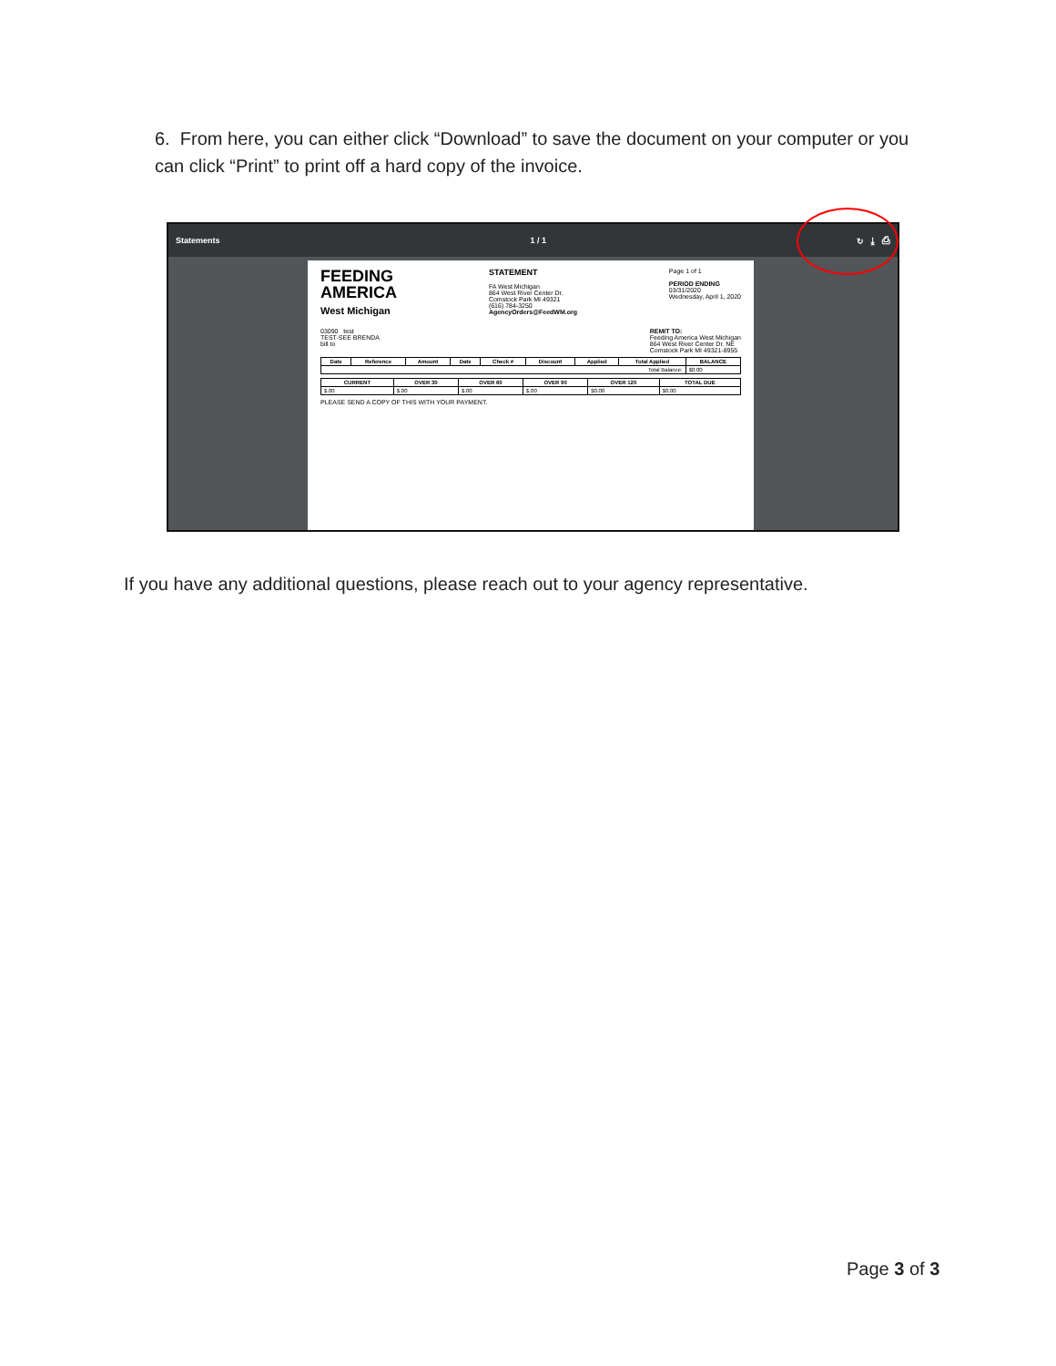6. From here, you can either click “Download” to save the document on your computer or you can click “Print” to print off a hard copy of the invoice.
Statements 1 / 1 ↻ ⤓ ⎙
FEEDING
AMERICA
West Michigan
STATEMENT
FA West Michigan
864 West River Center Dr.
Comstock Park MI 49321
(616) 784-3250
AgencyOrders@FeedWM.org
Page 1 of 1
PERIOD ENDING
03/31/2020
Wednesday, April 1, 2020
03090 test
TEST-SEE BRENDA
bill to
REMIT TO:
Feeding America West Michigan
864 West River Center Dr. NE
Comstock Park MI 49321-8955
| Date | Reference | Amount | Date | Check # | Discount | Applied | Total Applied | BALANCE |
| --- | --- | --- | --- | --- | --- | --- | --- | --- |
| Total Balance: | | | | | | | | $0.00 |
| CURRENT | OVER 30 | OVER 60 | OVER 90 | OVER 120 | TOTAL DUE |
| --- | --- | --- | --- | --- | --- |
| $.00 | $.00 | $.00 | $.00 | $0.00 | $0.00 |
PLEASE SEND A COPY OF THIS WITH YOUR PAYMENT.
If you have any additional questions, please reach out to your agency representative.
Page 3 of 3